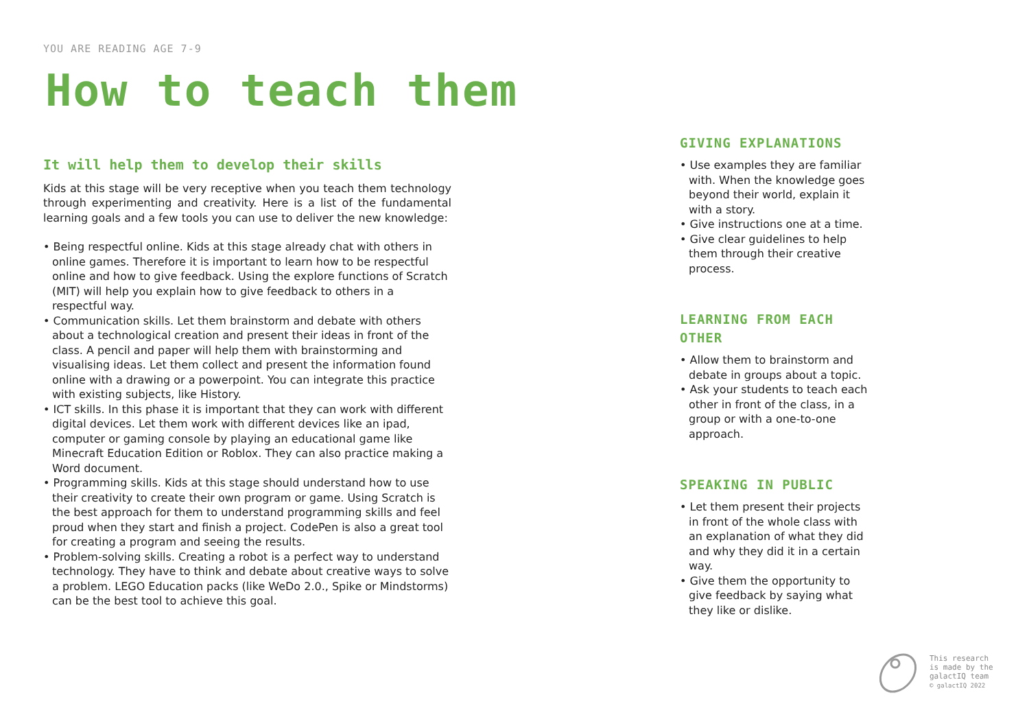YOU ARE READING AGE 7-9
How to teach them
It will help them to develop their skills
Kids at this stage will be very receptive when you teach them technology through experimenting and creativity. Here is a list of the fundamental learning goals and a few tools you can use to deliver the new knowledge:
• Being respectful online. Kids at this stage already chat with others in online games. Therefore it is important to learn how to be respectful online and how to give feedback. Using the explore functions of Scratch (MIT) will help you explain how to give feedback to others in a respectful way.
• Communication skills. Let them brainstorm and debate with others about a technological creation and present their ideas in front of the class. A pencil and paper will help them with brainstorming and visualising ideas. Let them collect and present the information found online with a drawing or a powerpoint. You can integrate this practice with existing subjects, like History.
• ICT skills. In this phase it is important that they can work with different digital devices. Let them work with different devices like an ipad, computer or gaming console by playing an educational game like Minecraft Education Edition or Roblox. They can also practice making a Word document.
• Programming skills. Kids at this stage should understand how to use their creativity to create their own program or game. Using Scratch is the best approach for them to understand programming skills and feel proud when they start and finish a project. CodePen is also a great tool for creating a program and seeing the results.
• Problem-solving skills. Creating a robot is a perfect way to understand technology. They have to think and debate about creative ways to solve a problem. LEGO Education packs (like WeDo 2.0., Spike or Mindstorms) can be the best tool to achieve this goal.
GIVING EXPLANATIONS
• Use examples they are familiar with. When the knowledge goes beyond their world, explain it with a story.
• Give instructions one at a time.
• Give clear guidelines to help them through their creative process.
LEARNING FROM EACH OTHER
• Allow them to brainstorm and debate in groups about a topic.
• Ask your students to teach each other in front of the class, in a group or with a one-to-one approach.
SPEAKING IN PUBLIC
• Let them present their projects in front of the whole class with an explanation of what they did and why they did it in a certain way.
• Give them the opportunity to give feedback by saying what they like or dislike.
This research
is made by the
galactIQ team
© galactIQ 2022